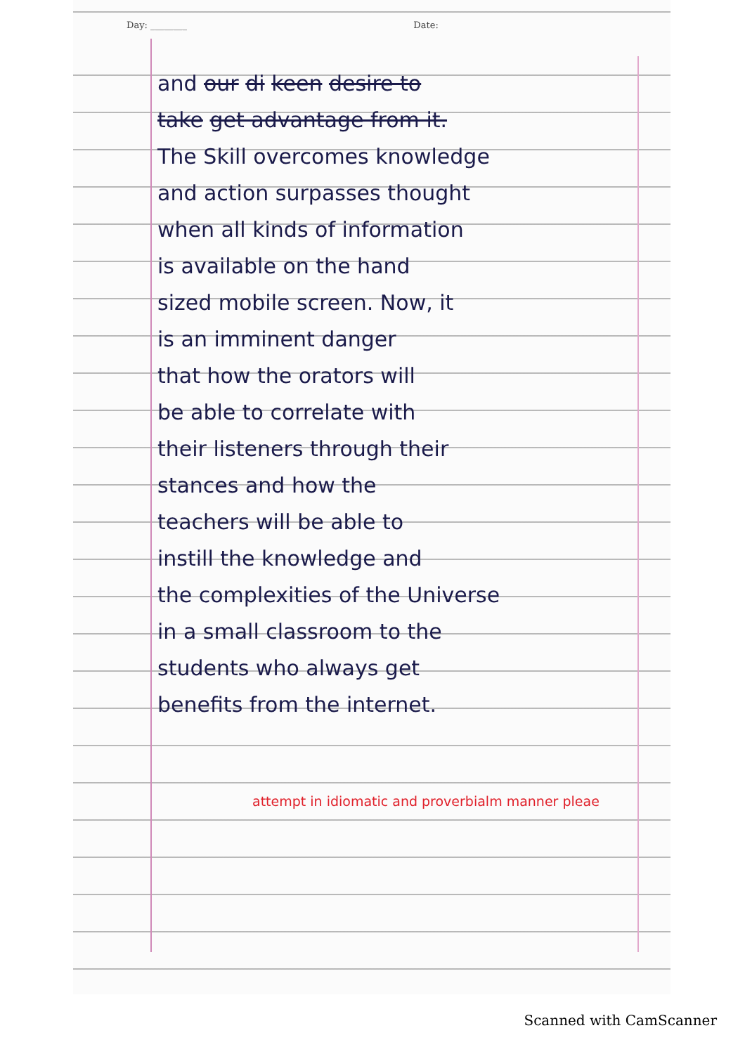Day: ________ Date:
and our di keen desire to
take get advantage from it.
The Skill overcomes knowledge
and action surpasses thought
when all kinds of information
is available on the hand
sized mobile screen. Now, it
is an imminent danger
that how the orators will
be able to correlate with
their listeners through their
stances and how the
teachers will be able to
instill the knowledge and
the complexities of the Universe
in a small classroom to the
students who always get
benefits from the internet.
attempt in idiomatic and proverbialm manner pleae
Scanned with CamScanner